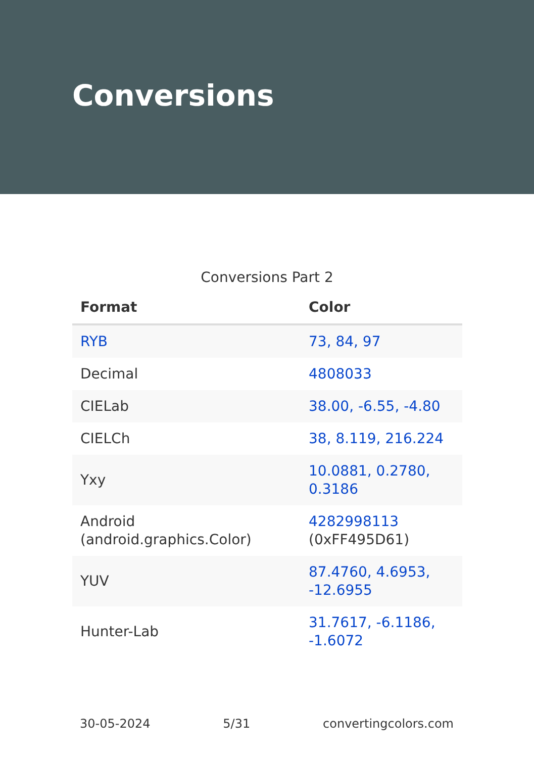Conversions
Conversions Part 2
| Format | Color |
| --- | --- |
| RYB | 73, 84, 97 |
| Decimal | 4808033 |
| CIELab | 38.00, -6.55, -4.80 |
| CIELCh | 38, 8.119, 216.224 |
| Yxy | 10.0881, 0.2780, 0.3186 |
| Android (android.graphics.Color) | 4282998113 (0xFF495D61) |
| YUV | 87.4760, 4.6953, -12.6955 |
| Hunter-Lab | 31.7617, -6.1186, -1.6072 |
30-05-2024 5/31 convertingcolors.com